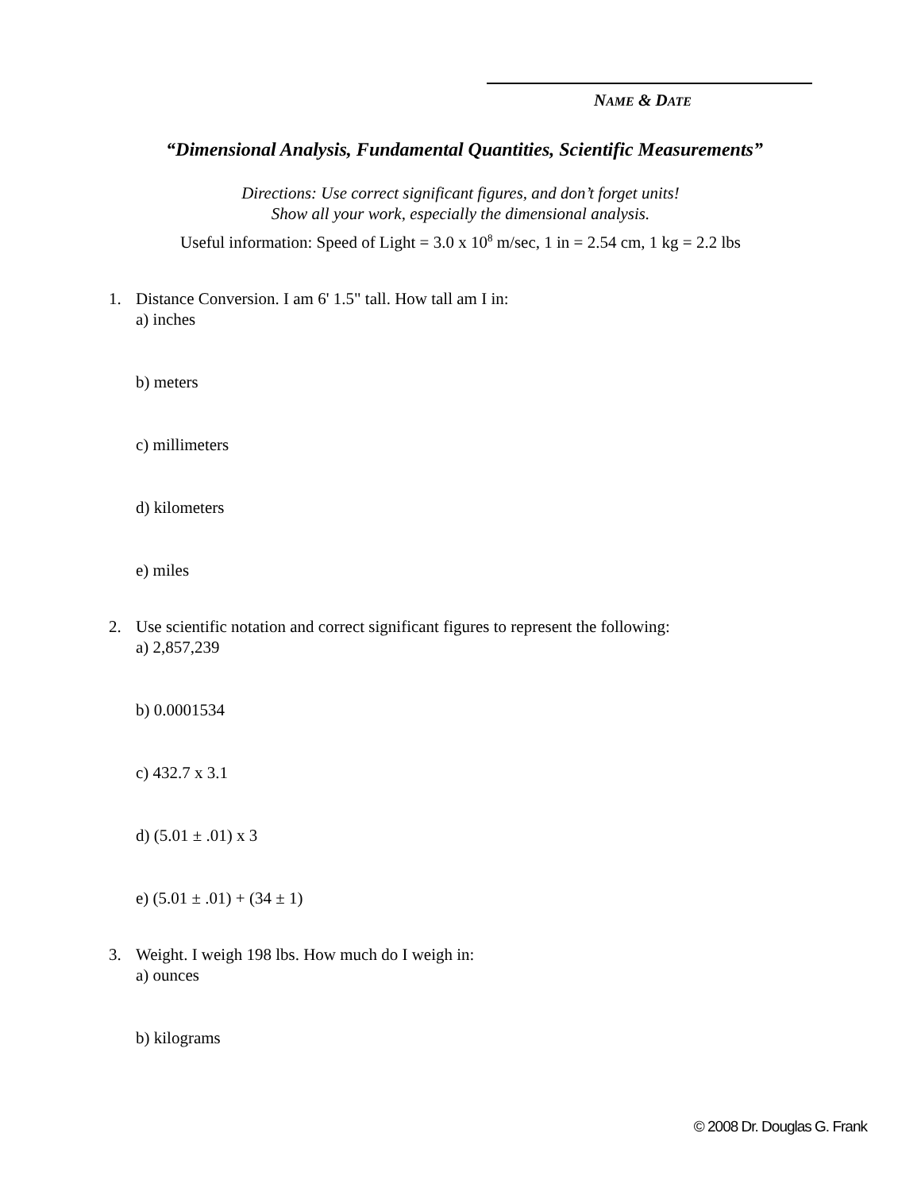NAME & DATE
“Dimensional Analysis, Fundamental Quantities, Scientific Measurements”
Directions: Use correct significant figures, and don’t forget units!
Show all your work, especially the dimensional analysis.
Useful information: Speed of Light = 3.0 x 10<sup>8</sup> m/sec, 1 in = 2.54 cm, 1 kg = 2.2 lbs
1. Distance Conversion. I am 6' 1.5" tall. How tall am I in:
a) inches
b) meters
c) millimeters
d) kilometers
e) miles
2. Use scientific notation and correct significant figures to represent the following:
a) 2,857,239
b) 0.0001534
c) 432.7 x 3.1
d) (5.01 ± .01) x 3
e) (5.01 ± .01) + (34 ± 1)
3. Weight. I weigh 198 lbs. How much do I weigh in:
a) ounces
b) kilograms
© 2008 Dr. Douglas G. Frank